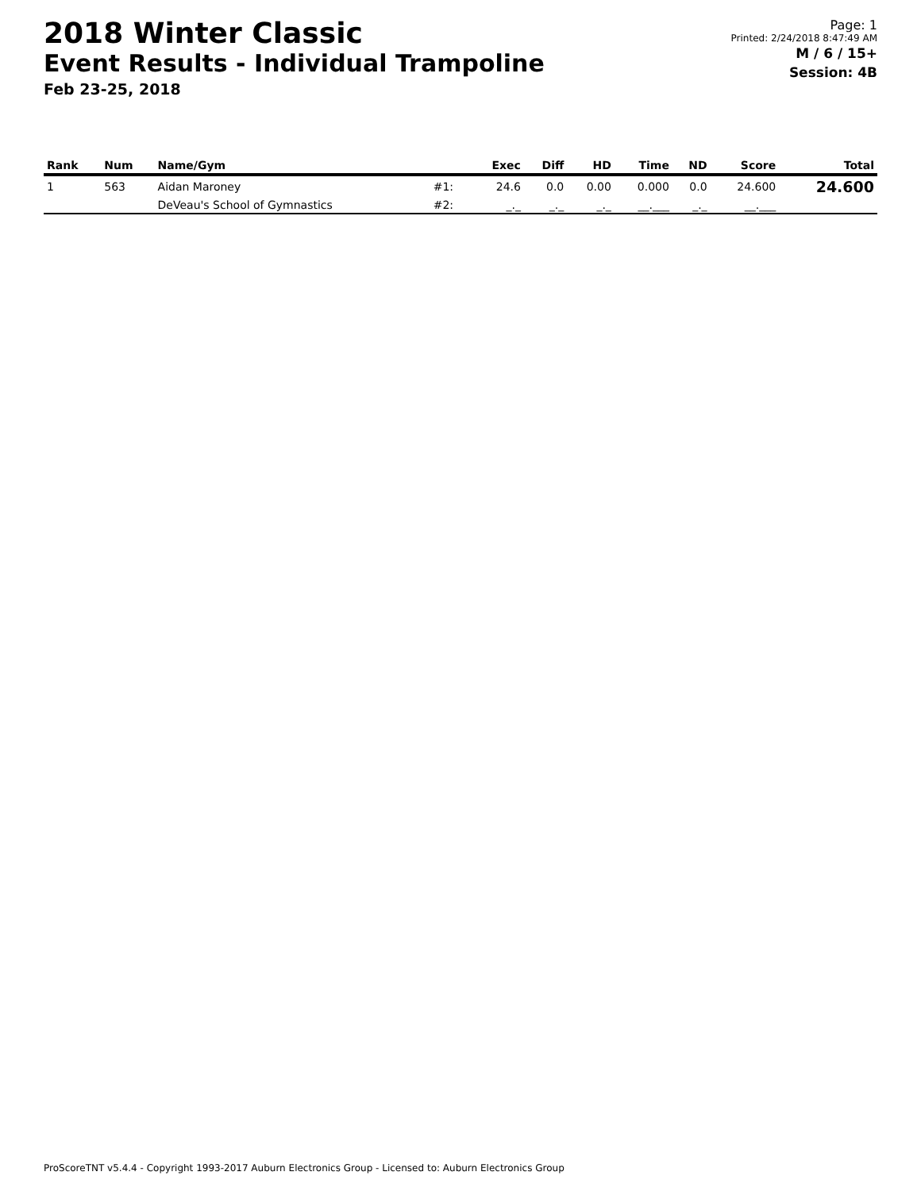2018 Winter Classic
Event Results - Individual Trampoline
Feb 23-25, 2018
Page: 1
Printed: 2/24/2018 8:47:49 AM
M / 6 / 15+
Session: 4B
| Rank | Num | Name/Gym | | Exec | Diff | HD | Time | ND | Score | Total |
| --- | --- | --- | --- | --- | --- | --- | --- | --- | --- | --- |
| 1 | 563 | Aidan Maroney | #1: | 24.6 | 0.0 | 0.00 | 0.000 | 0.0 | 24.600 | 24.600 |
| | | DeVeau's School of Gymnastics | #2: | _._ | _._ | _._ | __.___ | _._ | __.___ | |
ProScoreTNT v5.4.4 - Copyright 1993-2017 Auburn Electronics Group - Licensed to: Auburn Electronics Group